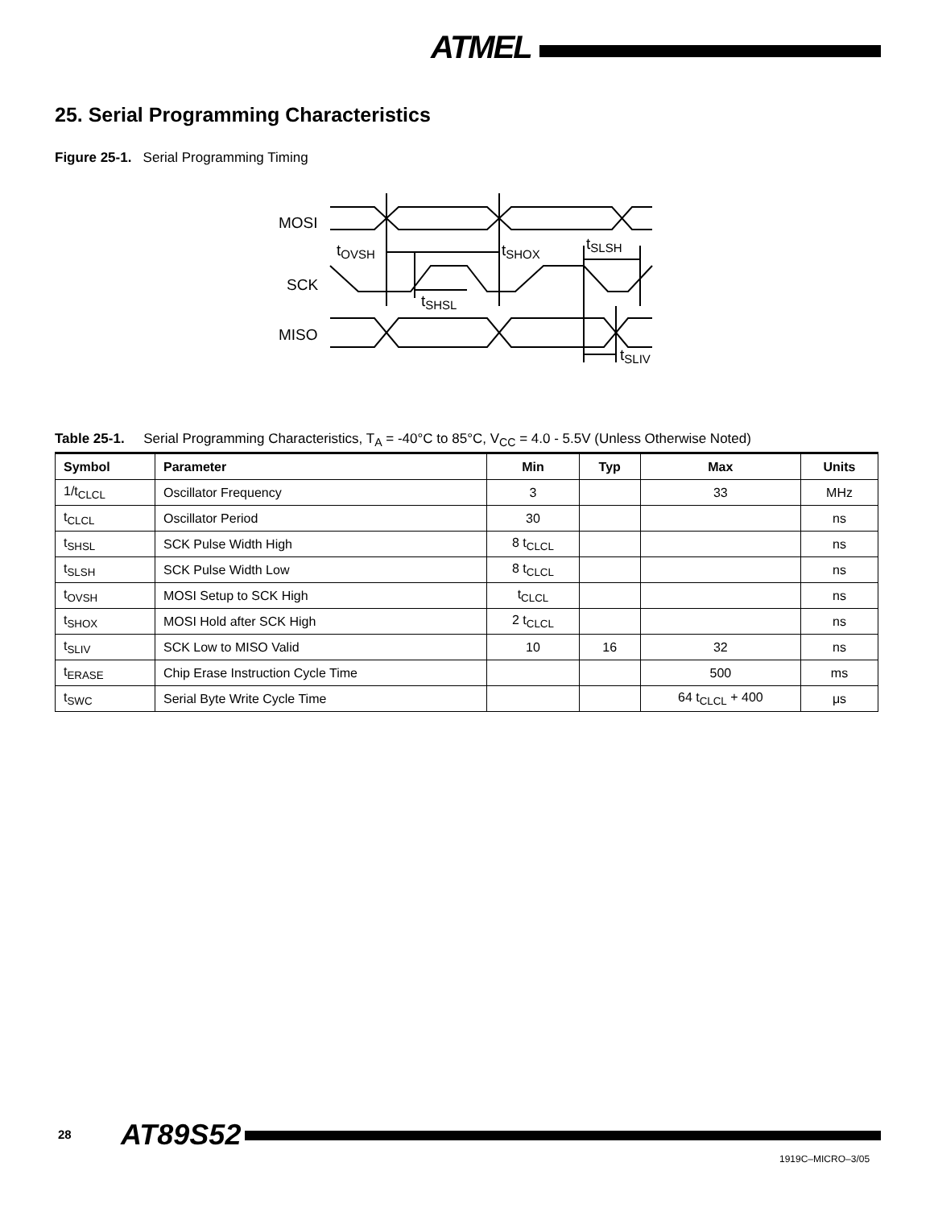ATMEL
25. Serial Programming Characteristics
Figure 25-1. Serial Programming Timing
MOSI
SCK
MISO
tOVSH
tSHOX
tSLSH
tSHSL
tSLIV
Table 25-1. Serial Programming Characteristics, T<sub>A</sub> = -40°C to 85°C, V<sub>CC</sub> = 4.0 - 5.5V (Unless Otherwise Noted)
| Symbol | Parameter | Min | Typ | Max | Units |
| --- | --- | --- | --- | --- | --- |
| 1/t<sub>CLCL</sub> | Oscillator Frequency | 3 | | 33 | MHz |
| t<sub>CLCL</sub> | Oscillator Period | 30 | | | ns |
| t<sub>SHSL</sub> | SCK Pulse Width High | 8 t<sub>CLCL</sub> | | | ns |
| t<sub>SLSH</sub> | SCK Pulse Width Low | 8 t<sub>CLCL</sub> | | | ns |
| t<sub>OVSH</sub> | MOSI Setup to SCK High | t<sub>CLCL</sub> | | | ns |
| t<sub>SHOX</sub> | MOSI Hold after SCK High | 2 t<sub>CLCL</sub> | | | ns |
| t<sub>SLIV</sub> | SCK Low to MISO Valid | 10 | 16 | 32 | ns |
| t<sub>ERASE</sub> | Chip Erase Instruction Cycle Time | | | 500 | ms |
| t<sub>SWC</sub> | Serial Byte Write Cycle Time | | | 64 t<sub>CLCL</sub> + 400 | μs |
28 AT89S52
1919C–MICRO–3/05